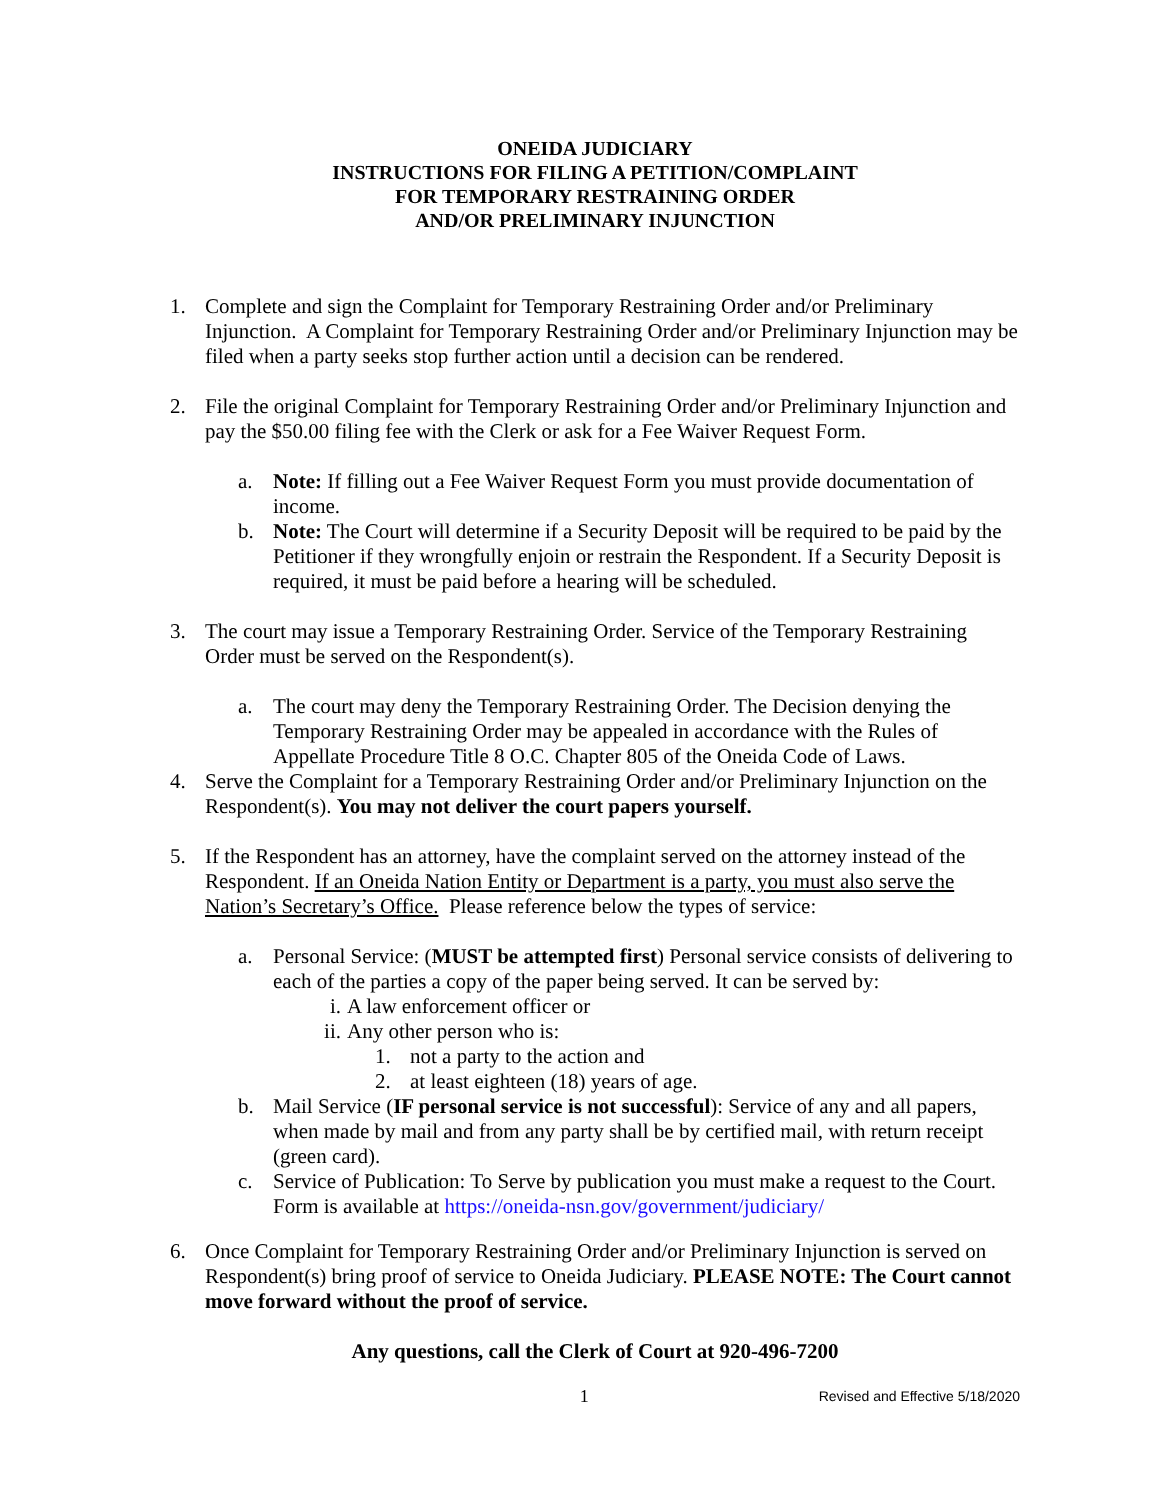ONEIDA JUDICIARY
INSTRUCTIONS FOR FILING A PETITION/COMPLAINT
FOR TEMPORARY RESTRAINING ORDER
AND/OR PRELIMINARY INJUNCTION
1. Complete and sign the Complaint for Temporary Restraining Order and/or Preliminary Injunction. A Complaint for Temporary Restraining Order and/or Preliminary Injunction may be filed when a party seeks stop further action until a decision can be rendered.
2. File the original Complaint for Temporary Restraining Order and/or Preliminary Injunction and pay the $50.00 filing fee with the Clerk or ask for a Fee Waiver Request Form.
a. Note: If filling out a Fee Waiver Request Form you must provide documentation of income.
b. Note: The Court will determine if a Security Deposit will be required to be paid by the Petitioner if they wrongfully enjoin or restrain the Respondent. If a Security Deposit is required, it must be paid before a hearing will be scheduled.
3. The court may issue a Temporary Restraining Order. Service of the Temporary Restraining Order must be served on the Respondent(s).
a. The court may deny the Temporary Restraining Order. The Decision denying the Temporary Restraining Order may be appealed in accordance with the Rules of Appellate Procedure Title 8 O.C. Chapter 805 of the Oneida Code of Laws.
4. Serve the Complaint for a Temporary Restraining Order and/or Preliminary Injunction on the Respondent(s). You may not deliver the court papers yourself.
5. If the Respondent has an attorney, have the complaint served on the attorney instead of the Respondent. If an Oneida Nation Entity or Department is a party, you must also serve the Nation’s Secretary’s Office. Please reference below the types of service:
a. Personal Service: (MUST be attempted first) Personal service consists of delivering to each of the parties a copy of the paper being served. It can be served by:
i. A law enforcement officer or
ii.
Any other person who is:
1. not a party to the action and
2. at least eighteen (18) years of age.
b. Mail Service (IF personal service is not successful): Service of any and all papers, when made by mail and from any party shall be by certified mail, with return receipt (green card).
c. Service of Publication: To Serve by publication you must make a request to the Court. Form is available at https://oneida-nsn.gov/government/judiciary/
6. Once Complaint for Temporary Restraining Order and/or Preliminary Injunction is served on Respondent(s) bring proof of service to Oneida Judiciary. PLEASE NOTE: The Court cannot move forward without the proof of service.
Any questions, call the Clerk of Court at 920-496-7200
1 Revised and Effective 5/18/2020